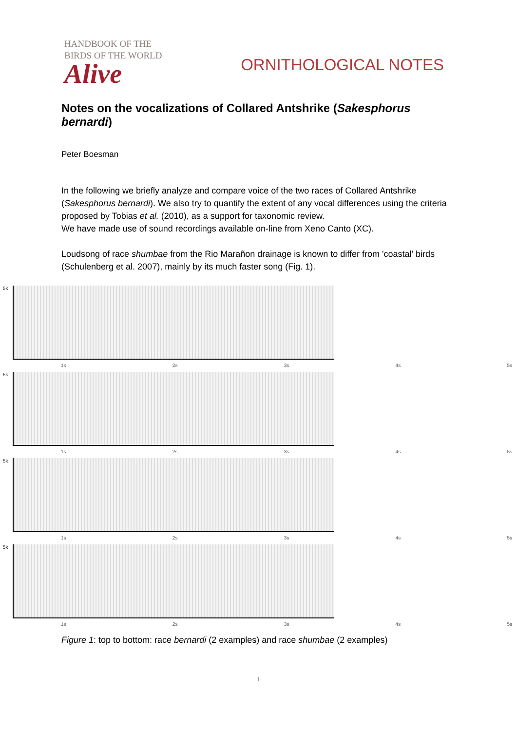HANDBOOK OF THE
BIRDS OF THE WORLD
Alive
ORNITHOLOGICAL NOTES
Notes on the vocalizations of Collared Antshrike (Sakesphorus bernardi)
Peter Boesman
In the following we briefly analyze and compare voice of the two races of Collared Antshrike (Sakesphorus bernardi). We also try to quantify the extent of any vocal differences using the criteria proposed by Tobias et al. (2010), as a support for taxonomic review.
We have made use of sound recordings available on-line from Xeno Canto (XC).
Loudsong of race shumbae from the Rio Marañon drainage is known to differ from 'coastal' birds (Schulenberg et al. 2007), mainly by its much faster song (Fig. 1).
5k
1s 2s 3s 4s 5s
5k
1s 2s 3s 4s 5s
5k
1s 2s 3s 4s 5s
5k
1s 2s 3s 4s 5s
Figure 1: top to bottom: race bernardi (2 examples) and race shumbae (2 examples)
1